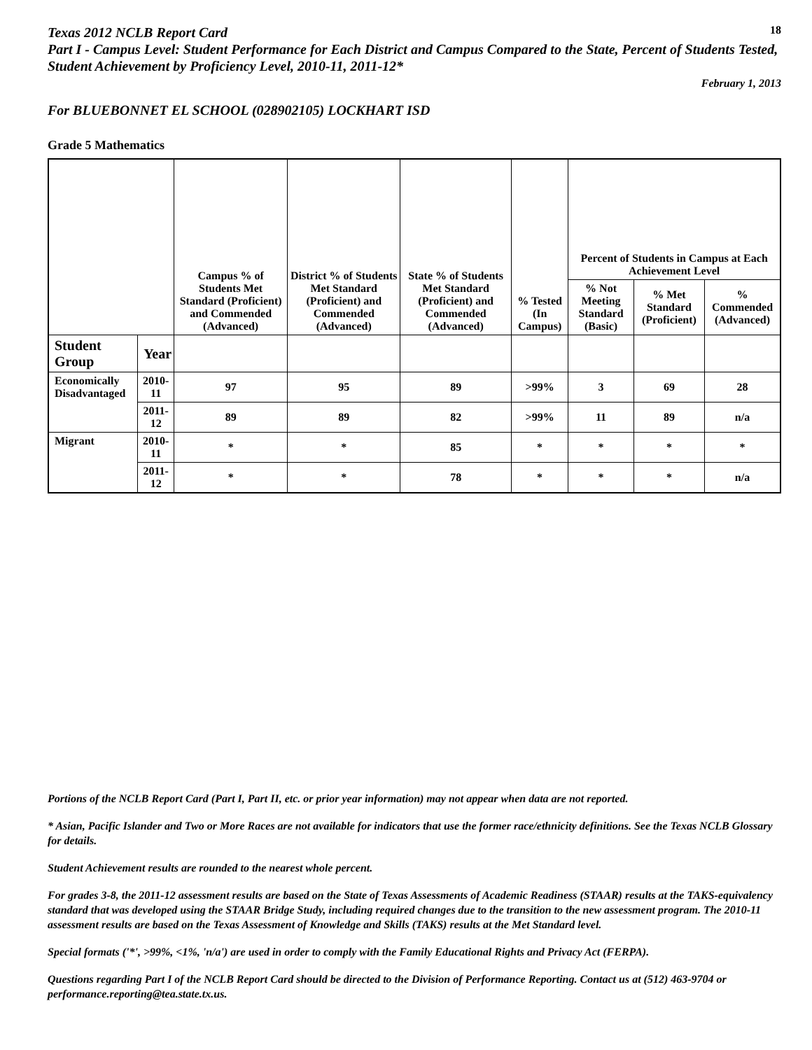Texas 2012 NCLB Report Card
18
Part I - Campus Level: Student Performance for Each District and Campus Compared to the State, Percent of Students Tested, Student Achievement by Proficiency Level, 2010-11, 2011-12*
February 1, 2013
For BLUEBONNET EL SCHOOL (028902105) LOCKHART ISD
Grade 5 Mathematics
| | | Campus % of Students Met Standard (Proficient) and Commended (Advanced) | District % of Students Met Standard (Proficient) and Commended (Advanced) | State % of Students Met Standard (Proficient) and Commended (Advanced) | % Tested (In Campus) | Percent of Students in Campus at Each Achievement Level | | |
| --- | --- | --- | --- | --- | --- | --- | --- | --- |
| | | | | | | % Not Meeting Standard (Basic) | % Met Standard (Proficient) | % Commended (Advanced) |
| Student Group | Year | | | | | | | |
| Economically Disadvantaged | 2010-11 | 97 | 95 | 89 | >99% | 3 | 69 | 28 |
| | 2011-12 | 89 | 89 | 82 | >99% | 11 | 89 | n/a |
| Migrant | 2010-11 | * | * | 85 | * | * | * | * |
| | 2011-12 | * | * | 78 | * | * | * | n/a |
Portions of the NCLB Report Card (Part I, Part II, etc. or prior year information) may not appear when data are not reported.
* Asian, Pacific Islander and Two or More Races are not available for indicators that use the former race/ethnicity definitions. See the Texas NCLB Glossary for details.
Student Achievement results are rounded to the nearest whole percent.
For grades 3-8, the 2011-12 assessment results are based on the State of Texas Assessments of Academic Readiness (STAAR) results at the TAKS-equivalency standard that was developed using the STAAR Bridge Study, including required changes due to the transition to the new assessment program. The 2010-11 assessment results are based on the Texas Assessment of Knowledge and Skills (TAKS) results at the Met Standard level.
Special formats ('*', >99%, <1%, 'n/a') are used in order to comply with the Family Educational Rights and Privacy Act (FERPA).
Questions regarding Part I of the NCLB Report Card should be directed to the Division of Performance Reporting. Contact us at (512) 463-9704 or performance.reporting@tea.state.tx.us.